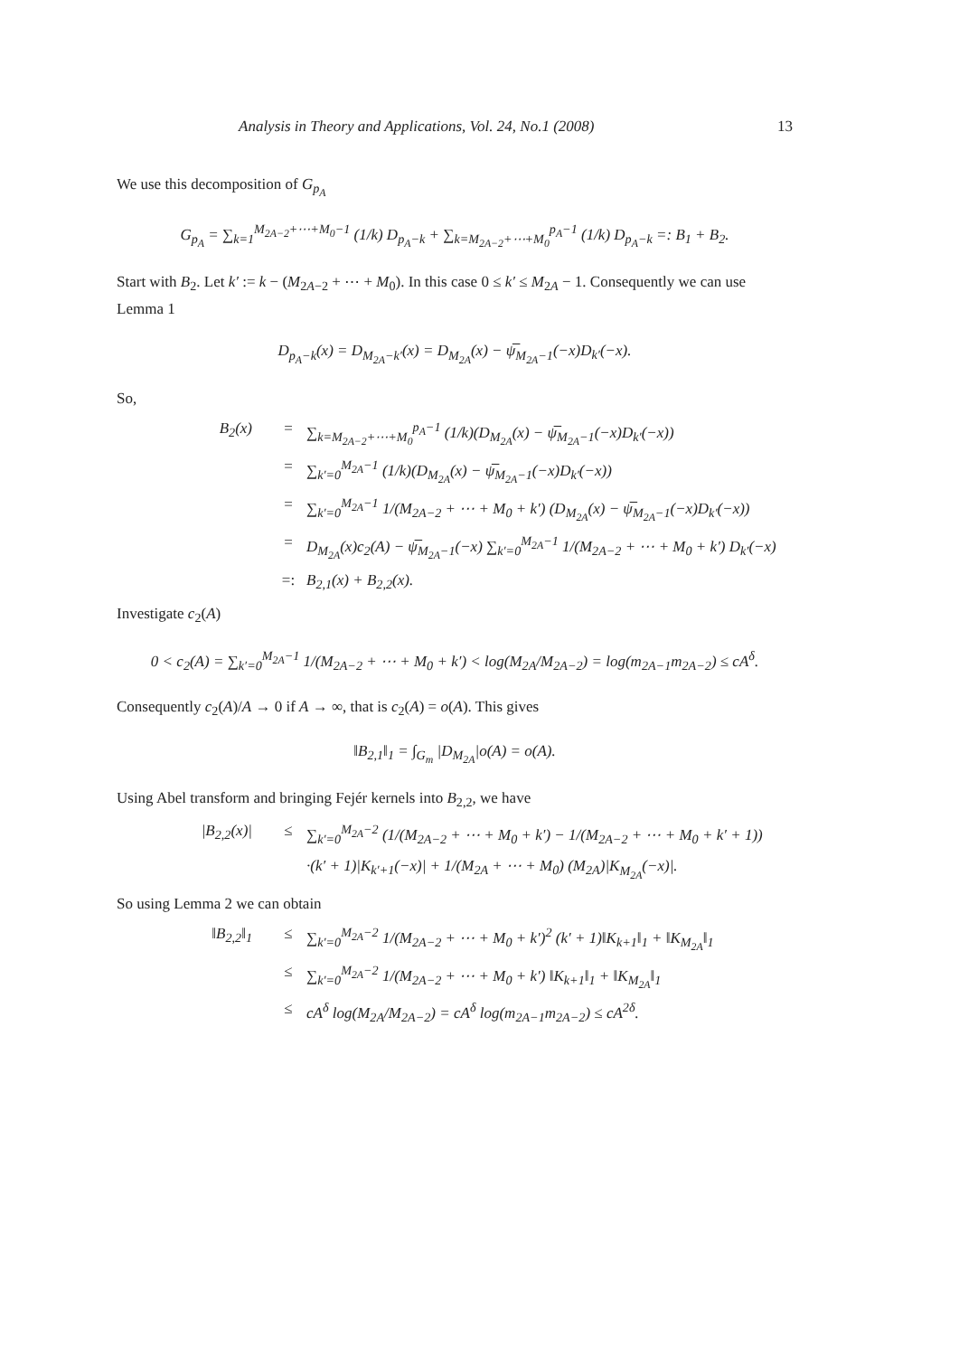Analysis in Theory and Applications, Vol. 24, No.1 (2008) 13
We use this decomposition of G<sub>p<sub>A</sub></sub>
G<sub>p<sub>A</sub></sub> = ∑<sub>k=1</sub><sup>M<sub>2A−2</sub>+⋯+M<sub>0</sub>−1</sup> (1/k) D<sub>p<sub>A</sub>−k</sub> + ∑<sub>k=M<sub>2A−2</sub>+⋯+M<sub>0</sub></sub><sup>p<sub>A</sub>−1</sup> (1/k) D<sub>p<sub>A</sub>−k</sub> =: B<sub>1</sub> + B<sub>2</sub>.
Start with B<sub>2</sub>. Let k′ := k − (M<sub>2A−2</sub> + ⋯ + M<sub>0</sub>). In this case 0 ≤ k′ ≤ M<sub>2A</sub> − 1. Consequently we can use Lemma 1
D<sub>p<sub>A</sub>−k</sub>(x) = D<sub>M<sub>2A</sub>−k′</sub>(x) = D<sub>M<sub>2A</sub></sub>(x) − ψ̅<sub>M<sub>2A</sub>−1</sub>(−x)D<sub>k′</sub>(−x).
So,
B<sub>2</sub>(x) = ∑<sub>k=M<sub>2A−2</sub>+⋯+M<sub>0</sub></sub><sup>p<sub>A</sub>−1</sup> (1/k)(D<sub>M<sub>2A</sub></sub>(x) − ψ̅<sub>M<sub>2A</sub>−1</sub>(−x)D<sub>k′</sub>(−x))
= ∑<sub>k′=0</sub><sup>M<sub>2A</sub>−1</sup> (1/k)(D<sub>M<sub>2A</sub></sub>(x) − ψ̅<sub>M<sub>2A</sub>−1</sub>(−x)D<sub>k′</sub>(−x))
= ∑<sub>k′=0</sub><sup>M<sub>2A</sub>−1</sup> 1/(M<sub>2A−2</sub> + ⋯ + M<sub>0</sub> + k′) (D<sub>M<sub>2A</sub></sub>(x) − ψ̅<sub>M<sub>2A</sub>−1</sub>(−x)D<sub>k′</sub>(−x))
= D<sub>M<sub>2A</sub></sub>(x)c<sub>2</sub>(A) − ψ̅<sub>M<sub>2A</sub>−1</sub>(−x) ∑<sub>k′=0</sub><sup>M<sub>2A</sub>−1</sup> 1/(M<sub>2A−2</sub> + ⋯ + M<sub>0</sub> + k′) D<sub>k′</sub>(−x)
=: B<sub>2,1</sub>(x) + B<sub>2,2</sub>(x).
Investigate c<sub>2</sub>(A)
0 < c<sub>2</sub>(A) = ∑<sub>k′=0</sub><sup>M<sub>2A</sub>−1</sup> 1/(M<sub>2A−2</sub> + ⋯ + M<sub>0</sub> + k′) < log(M<sub>2A</sub>/M<sub>2A−2</sub>) = log(m<sub>2A−1</sub>m<sub>2A−2</sub>) ≤ cA<sup>δ</sup>.
Consequently c<sub>2</sub>(A)/A → 0 if A → ∞, that is c<sub>2</sub>(A) = o(A). This gives
‖B<sub>2,1</sub>‖<sub>1</sub> = ∫<sub>G<sub>m</sub></sub> |D<sub>M<sub>2A</sub></sub>|o(A) = o(A).
Using Abel transform and bringing Fejér kernels into B<sub>2,2</sub>, we have
|B<sub>2,2</sub>(x)| ≤ ∑<sub>k′=0</sub><sup>M<sub>2A</sub>−2</sup> (1/(M<sub>2A−2</sub> + ⋯ + M<sub>0</sub> + k′) − 1/(M<sub>2A−2</sub> + ⋯ + M<sub>0</sub> + k′ + 1))
·(k′ + 1)|K<sub>k′+1</sub>(−x)| + 1/(M<sub>2A</sub> + ⋯ + M<sub>0</sub>) (M<sub>2A</sub>)|K<sub>M<sub>2A</sub></sub>(−x)|.
So using Lemma 2 we can obtain
‖B<sub>2,2</sub>‖<sub>1</sub> ≤ ∑<sub>k′=0</sub><sup>M<sub>2A</sub>−2</sup> 1/(M<sub>2A−2</sub> + ⋯ + M<sub>0</sub> + k′)<sup>2</sup> (k′ + 1)‖K<sub>k+1</sub>‖<sub>1</sub> + ‖K<sub>M<sub>2A</sub></sub>‖<sub>1</sub>
≤ ∑<sub>k′=0</sub><sup>M<sub>2A</sub>−2</sup> 1/(M<sub>2A−2</sub> + ⋯ + M<sub>0</sub> + k′) ‖K<sub>k+1</sub>‖<sub>1</sub> + ‖K<sub>M<sub>2A</sub></sub>‖<sub>1</sub>
≤ cA<sup>δ</sup> log(M<sub>2A</sub>/M<sub>2A−2</sub>) = cA<sup>δ</sup> log(m<sub>2A−1</sub>m<sub>2A−2</sub>) ≤ cA<sup>2δ</sup>.